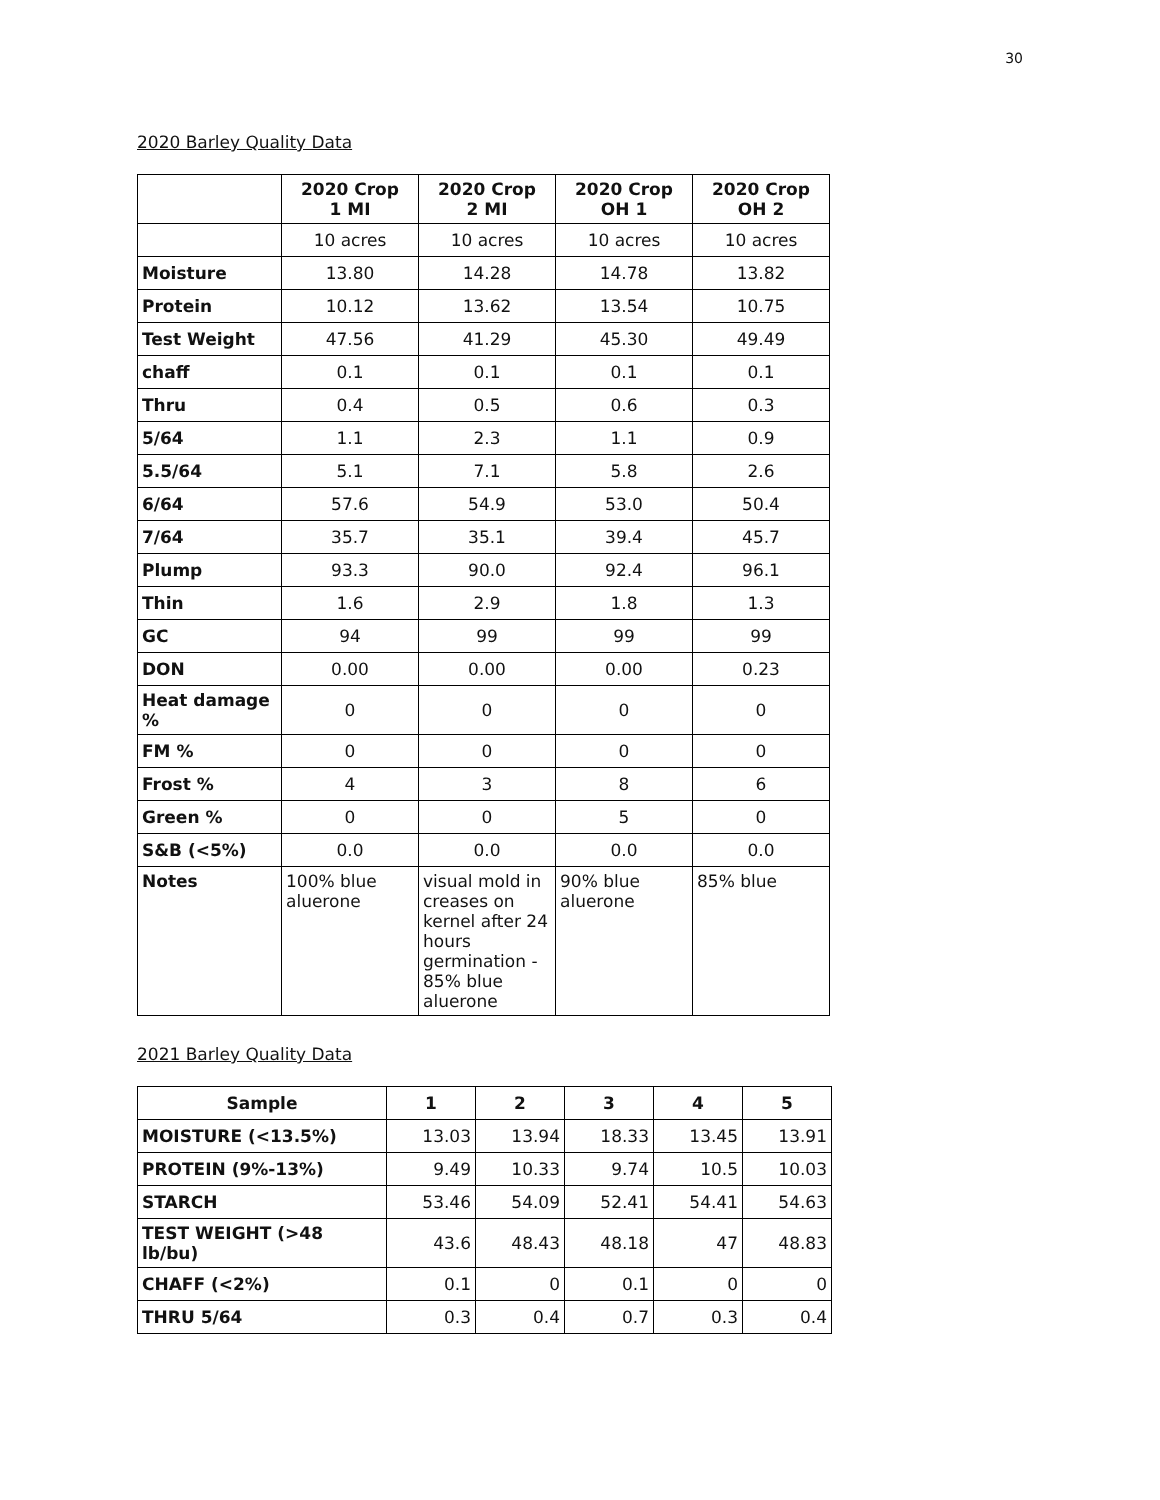30
2020 Barley Quality Data
| | 2020 Crop 1 MI | 2020 Crop 2 MI | 2020 Crop OH 1 | 2020 Crop OH 2 |
| --- | --- | --- | --- | --- |
| | 10 acres | 10 acres | 10 acres | 10 acres |
| Moisture | 13.80 | 14.28 | 14.78 | 13.82 |
| Protein | 10.12 | 13.62 | 13.54 | 10.75 |
| Test Weight | 47.56 | 41.29 | 45.30 | 49.49 |
| chaff | 0.1 | 0.1 | 0.1 | 0.1 |
| Thru | 0.4 | 0.5 | 0.6 | 0.3 |
| 5/64 | 1.1 | 2.3 | 1.1 | 0.9 |
| 5.5/64 | 5.1 | 7.1 | 5.8 | 2.6 |
| 6/64 | 57.6 | 54.9 | 53.0 | 50.4 |
| 7/64 | 35.7 | 35.1 | 39.4 | 45.7 |
| Plump | 93.3 | 90.0 | 92.4 | 96.1 |
| Thin | 1.6 | 2.9 | 1.8 | 1.3 |
| GC | 94 | 99 | 99 | 99 |
| DON | 0.00 | 0.00 | 0.00 | 0.23 |
| Heat damage % | 0 | 0 | 0 | 0 |
| FM % | 0 | 0 | 0 | 0 |
| Frost % | 4 | 3 | 8 | 6 |
| Green % | 0 | 0 | 5 | 0 |
| S&B (<5%) | 0.0 | 0.0 | 0.0 | 0.0 |
| Notes | 100% blue aluerone | visual mold in creases on kernel after 24 hours germination - 85% blue aluerone | 90% blue aluerone | 85% blue |
2021 Barley Quality Data
| Sample | 1 | 2 | 3 | 4 | 5 |
| MOISTURE (<13.5%) | 13.03 | 13.94 | 18.33 | 13.45 | 13.91 |
| PROTEIN (9%-13%) | 9.49 | 10.33 | 9.74 | 10.5 | 10.03 |
| STARCH | 53.46 | 54.09 | 52.41 | 54.41 | 54.63 |
| TEST WEIGHT (>48 lb/bu) | 43.6 | 48.43 | 48.18 | 47 | 48.83 |
| CHAFF (<2%) | 0.1 | 0 | 0.1 | 0 | 0 |
| THRU 5/64 | 0.3 | 0.4 | 0.7 | 0.3 | 0.4 |